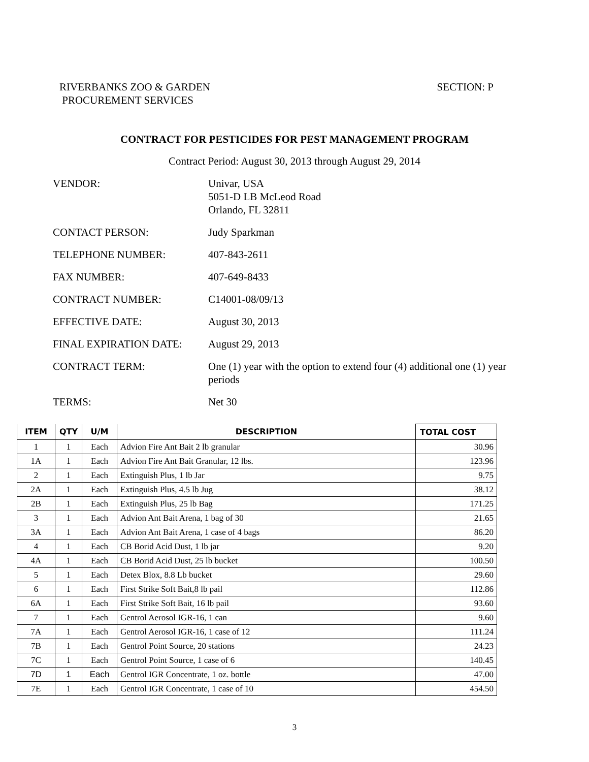RIVERBANKS ZOO & GARDEN
PROCUREMENT SERVICES
SECTION: P
CONTRACT FOR PESTICIDES FOR PEST MANAGEMENT PROGRAM
Contract Period: August 30, 2013 through August 29, 2014
| VENDOR: | Univar, USA 5051-D LB McLeod Road Orlando, FL 32811 |
| CONTACT PERSON: | Judy Sparkman |
| TELEPHONE NUMBER: | 407-843-2611 |
| FAX NUMBER: | 407-649-8433 |
| CONTRACT NUMBER: | C14001-08/09/13 |
| EFFECTIVE DATE: | August 30, 2013 |
| FINAL EXPIRATION DATE: | August 29, 2013 |
| CONTRACT TERM: | One (1) year with the option to extend four (4) additional one (1) year periods |
| TERMS: | Net 30 |
| ITEM | QTY | U/M | DESCRIPTION | TOTAL COST |
| --- | --- | --- | --- | --- |
| 1 | 1 | Each | Advion Fire Ant Bait 2 lb granular | 30.96 |
| 1A | 1 | Each | Advion Fire Ant Bait Granular, 12 lbs. | 123.96 |
| 2 | 1 | Each | Extinguish Plus, 1 lb Jar | 9.75 |
| 2A | 1 | Each | Extinguish Plus, 4.5 lb Jug | 38.12 |
| 2B | 1 | Each | Extinguish Plus, 25 lb Bag | 171.25 |
| 3 | 1 | Each | Advion Ant Bait Arena, 1 bag of 30 | 21.65 |
| 3A | 1 | Each | Advion Ant Bait Arena, 1 case of 4 bags | 86.20 |
| 4 | 1 | Each | CB Borid Acid Dust, 1 lb jar | 9.20 |
| 4A | 1 | Each | CB Borid Acid Dust, 25 lb bucket | 100.50 |
| 5 | 1 | Each | Detex Blox, 8.8 Lb bucket | 29.60 |
| 6 | 1 | Each | First Strike Soft Bait,8 lb pail | 112.86 |
| 6A | 1 | Each | First Strike Soft Bait, 16 lb pail | 93.60 |
| 7 | 1 | Each | Gentrol Aerosol IGR-16, 1 can | 9.60 |
| 7A | 1 | Each | Gentrol Aerosol IGR-16, 1 case of 12 | 111.24 |
| 7B | 1 | Each | Gentrol Point Source, 20 stations | 24.23 |
| 7C | 1 | Each | Gentrol Point Source, 1 case of 6 | 140.45 |
| 7D | 1 | Each | Gentrol IGR Concentrate, 1 oz. bottle | 47.00 |
| 7E | 1 | Each | Gentrol IGR Concentrate, 1 case of 10 | 454.50 |
3